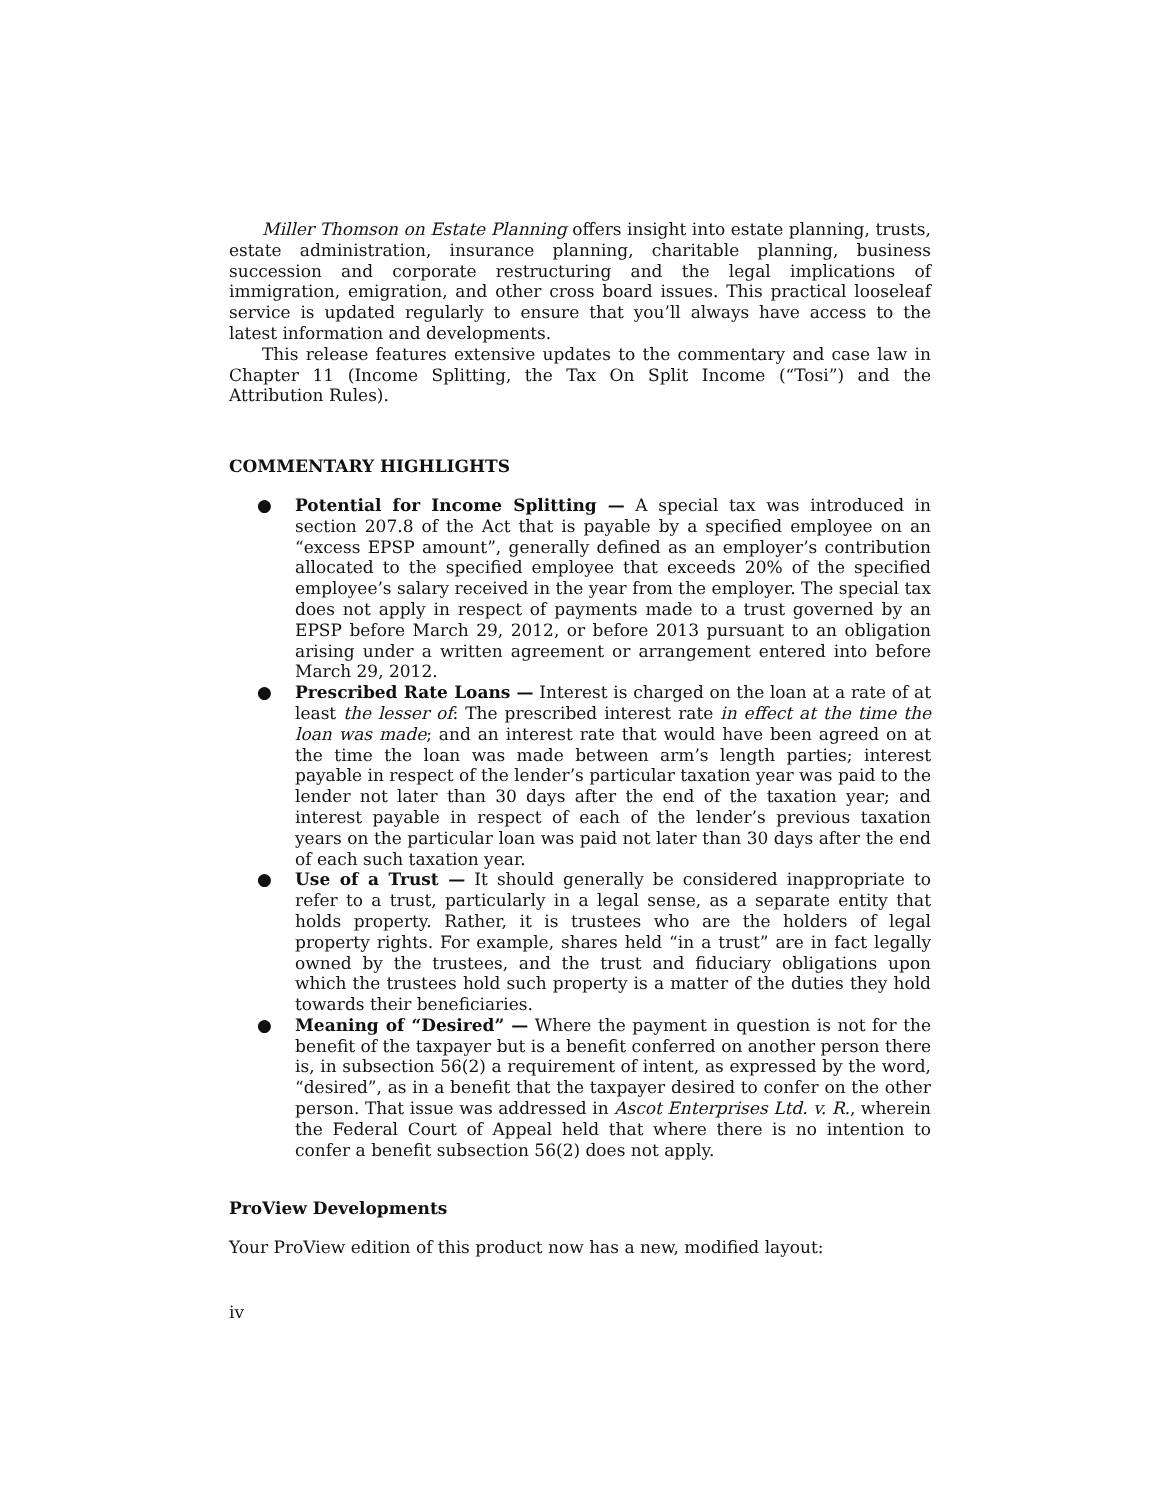Miller Thomson on Estate Planning offers insight into estate planning, trusts, estate administration, insurance planning, charitable planning, business succession and corporate restructuring and the legal implications of immigration, emigration, and other cross board issues. This practical looseleaf service is updated regularly to ensure that you’ll always have access to the latest information and developments.
This release features extensive updates to the commentary and case law in Chapter 11 (Income Splitting, the Tax On Split Income (“Tosi”) and the Attribution Rules).
COMMENTARY HIGHLIGHTS
● Potential for Income Splitting — A special tax was introduced in section 207.8 of the Act that is payable by a specified employee on an “excess EPSP amount”, generally defined as an employer’s contribution allocated to the specified employee that exceeds 20% of the specified employee’s salary received in the year from the employer. The special tax does not apply in respect of payments made to a trust governed by an EPSP before March 29, 2012, or before 2013 pursuant to an obligation arising under a written agreement or arrangement entered into before March 29, 2012.
● Prescribed Rate Loans — Interest is charged on the loan at a rate of at least the lesser of: The prescribed interest rate in effect at the time the loan was made; and an interest rate that would have been agreed on at the time the loan was made between arm’s length parties; interest payable in respect of the lender’s particular taxation year was paid to the lender not later than 30 days after the end of the taxation year; and interest payable in respect of each of the lender’s previous taxation years on the particular loan was paid not later than 30 days after the end of each such taxation year.
● Use of a Trust — It should generally be considered inappropriate to refer to a trust, particularly in a legal sense, as a separate entity that holds property. Rather, it is trustees who are the holders of legal property rights. For example, shares held “in a trust” are in fact legally owned by the trustees, and the trust and fiduciary obligations upon which the trustees hold such property is a matter of the duties they hold towards their beneficiaries.
● Meaning of “Desired” — Where the payment in question is not for the benefit of the taxpayer but is a benefit conferred on another person there is, in subsection 56(2) a requirement of intent, as expressed by the word, “desired”, as in a benefit that the taxpayer desired to confer on the other person. That issue was addressed in Ascot Enterprises Ltd. v. R., wherein the Federal Court of Appeal held that where there is no intention to confer a benefit subsection 56(2) does not apply.
ProView Developments
Your ProView edition of this product now has a new, modified layout:
iv